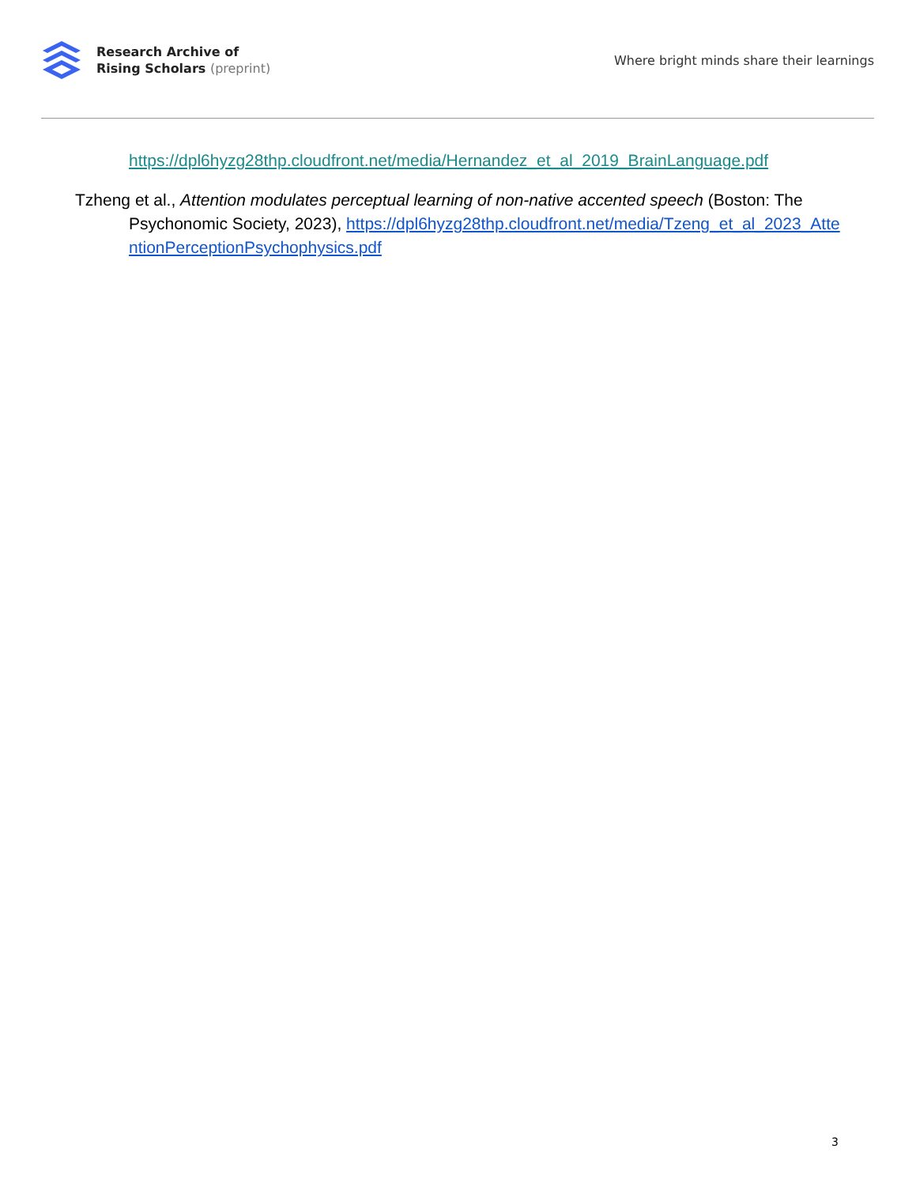Research Archive of
Rising Scholars (preprint)
Where bright minds share their learnings
https://dpl6hyzg28thp.cloudfront.net/media/Hernandez_et_al_2019_BrainLanguage.pdf
Tzheng et al., Attention modulates perceptual learning of non-native accented speech (Boston: The Psychonomic Society, 2023), https://dpl6hyzg28thp.cloudfront.net/media/Tzeng_et_al_2023_AttentionPerceptionPsychophysics.pdf
3